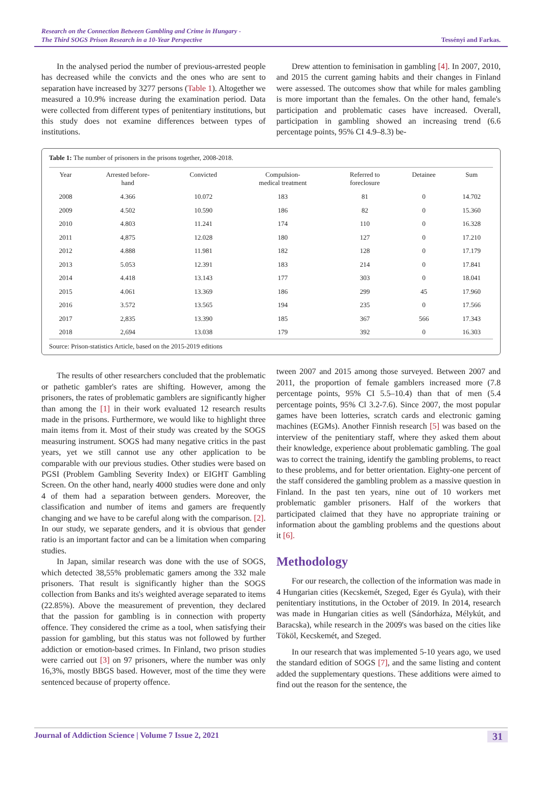Research on the Connection Between Gambling and Crime in Hungary -
The Third SOGS Prison Research in a 10-Year Perspective Tessényi and Farkas.
In the analysed period the number of previous-arrested people has decreased while the convicts and the ones who are sent to separation have increased by 3277 persons (Table 1). Altogether we measured a 10.9% increase during the examination period. Data were collected from different types of penitentiary institutions, but this study does not examine differences between types of institutions.
Drew attention to feminisation in gambling [4]. In 2007, 2010, and 2015 the current gaming habits and their changes in Finland were assessed. The outcomes show that while for males gambling is more important than the females. On the other hand, female's participation and problematic cases have increased. Overall, participation in gambling showed an increasing trend (6.6 percentage points, 95% CI 4.9–8.3) be-
Table 1: The number of prisoners in the prisons together, 2008-2018.
| Year | Arrested before- hand | Convicted | Compulsion- medical treatment | Referred to foreclosure | Detainee | Sum |
| --- | --- | --- | --- | --- | --- | --- |
| 2008 | 4.366 | 10.072 | 183 | 81 | 0 | 14.702 |
| 2009 | 4.502 | 10.590 | 186 | 82 | 0 | 15.360 |
| 2010 | 4.803 | 11.241 | 174 | 110 | 0 | 16.328 |
| 2011 | 4,875 | 12.028 | 180 | 127 | 0 | 17.210 |
| 2012 | 4.888 | 11.981 | 182 | 128 | 0 | 17.179 |
| 2013 | 5.053 | 12.391 | 183 | 214 | 0 | 17.841 |
| 2014 | 4.418 | 13.143 | 177 | 303 | 0 | 18.041 |
| 2015 | 4.061 | 13.369 | 186 | 299 | 45 | 17.960 |
| 2016 | 3.572 | 13.565 | 194 | 235 | 0 | 17.566 |
| 2017 | 2,835 | 13.390 | 185 | 367 | 566 | 17.343 |
| 2018 | 2,694 | 13.038 | 179 | 392 | 0 | 16.303 |
Source: Prison-statistics Article, based on the 2015-2019 editions
The results of other researchers concluded that the problematic or pathetic gambler's rates are shifting. However, among the prisoners, the rates of problematic gamblers are significantly higher than among the [1] in their work evaluated 12 research results made in the prisons. Furthermore, we would like to highlight three main items from it. Most of their study was created by the SOGS measuring instrument. SOGS had many negative critics in the past years, yet we still cannot use any other application to be comparable with our previous studies. Other studies were based on PGSI (Problem Gambling Severity Index) or EIGHT Gambling Screen. On the other hand, nearly 4000 studies were done and only 4 of them had a separation between genders. Moreover, the classification and number of items and gamers are frequently changing and we have to be careful along with the comparison. [2]. In our study, we separate genders, and it is obvious that gender ratio is an important factor and can be a limitation when comparing studies.
In Japan, similar research was done with the use of SOGS, which detected 38,55% problematic gamers among the 332 male prisoners. That result is significantly higher than the SOGS collection from Banks and its's weighted average separated to items (22.85%). Above the measurement of prevention, they declared that the passion for gambling is in connection with property offence. They considered the crime as a tool, when satisfying their passion for gambling, but this status was not followed by further addiction or emotion-based crimes. In Finland, two prison studies were carried out [3] on 97 prisoners, where the number was only 16,3%, mostly BBGS based. However, most of the time they were sentenced because of property offence.
tween 2007 and 2015 among those surveyed. Between 2007 and 2011, the proportion of female gamblers increased more (7.8 percentage points, 95% CI 5.5–10.4) than that of men (5.4 percentage points, 95% Cl 3.2-7.6). Since 2007, the most popular games have been lotteries, scratch cards and electronic gaming machines (EGMs). Another Finnish research [5] was based on the interview of the penitentiary staff, where they asked them about their knowledge, experience about problematic gambling. The goal was to correct the training, identify the gambling problems, to react to these problems, and for better orientation. Eighty-one percent of the staff considered the gambling problem as a massive question in Finland. In the past ten years, nine out of 10 workers met problematic gambler prisoners. Half of the workers that participated claimed that they have no appropriate training or information about the gambling problems and the questions about it [6].
Methodology
For our research, the collection of the information was made in 4 Hungarian cities (Kecskemét, Szeged, Eger és Gyula), with their penitentiary institutions, in the October of 2019. In 2014, research was made in Hungarian cities as well (Sándorháza, Mélykút, and Baracska), while research in the 2009's was based on the cities like Tököl, Kecskemét, and Szeged.
In our research that was implemented 5-10 years ago, we used the standard edition of SOGS [7], and the same listing and content added the supplementary questions. These additions were aimed to find out the reason for the sentence, the
Journal of Addiction Science | Volume 7 Issue 2, 2021 31